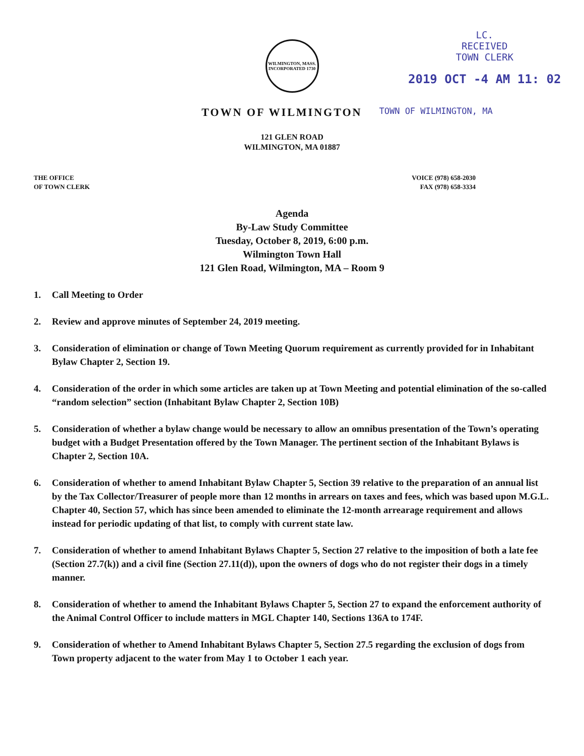WILMINGTON, MASS.
INCORPORATED 1730
LC.
RECEIVED
TOWN CLERK
2019 OCT -4 AM 11: 02
TOWN OF WILMINGTON
TOWN OF WILMINGTON, MA
121 GLEN ROAD
WILMINGTON, MA 01887
THE OFFICE
OF TOWN CLERK
VOICE (978) 658-2030
FAX (978) 658-3334
Agenda
By-Law Study Committee
Tuesday, October 8, 2019, 6:00 p.m.
Wilmington Town Hall
121 Glen Road, Wilmington, MA – Room 9
1. Call Meeting to Order
2. Review and approve minutes of September 24, 2019 meeting.
3. Consideration of elimination or change of Town Meeting Quorum requirement as currently provided for in Inhabitant Bylaw Chapter 2, Section 19.
4. Consideration of the order in which some articles are taken up at Town Meeting and potential elimination of the so-called “random selection” section (Inhabitant Bylaw Chapter 2, Section 10B)
5. Consideration of whether a bylaw change would be necessary to allow an omnibus presentation of the Town’s operating budget with a Budget Presentation offered by the Town Manager. The pertinent section of the Inhabitant Bylaws is Chapter 2, Section 10A.
6. Consideration of whether to amend Inhabitant Bylaw Chapter 5, Section 39 relative to the preparation of an annual list by the Tax Collector/Treasurer of people more than 12 months in arrears on taxes and fees, which was based upon M.G.L. Chapter 40, Section 57, which has since been amended to eliminate the 12-month arrearage requirement and allows instead for periodic updating of that list, to comply with current state law.
7. Consideration of whether to amend Inhabitant Bylaws Chapter 5, Section 27 relative to the imposition of both a late fee (Section 27.7(k)) and a civil fine (Section 27.11(d)), upon the owners of dogs who do not register their dogs in a timely manner.
8. Consideration of whether to amend the Inhabitant Bylaws Chapter 5, Section 27 to expand the enforcement authority of the Animal Control Officer to include matters in MGL Chapter 140, Sections 136A to 174F.
9. Consideration of whether to Amend Inhabitant Bylaws Chapter 5, Section 27.5 regarding the exclusion of dogs from Town property adjacent to the water from May 1 to October 1 each year.